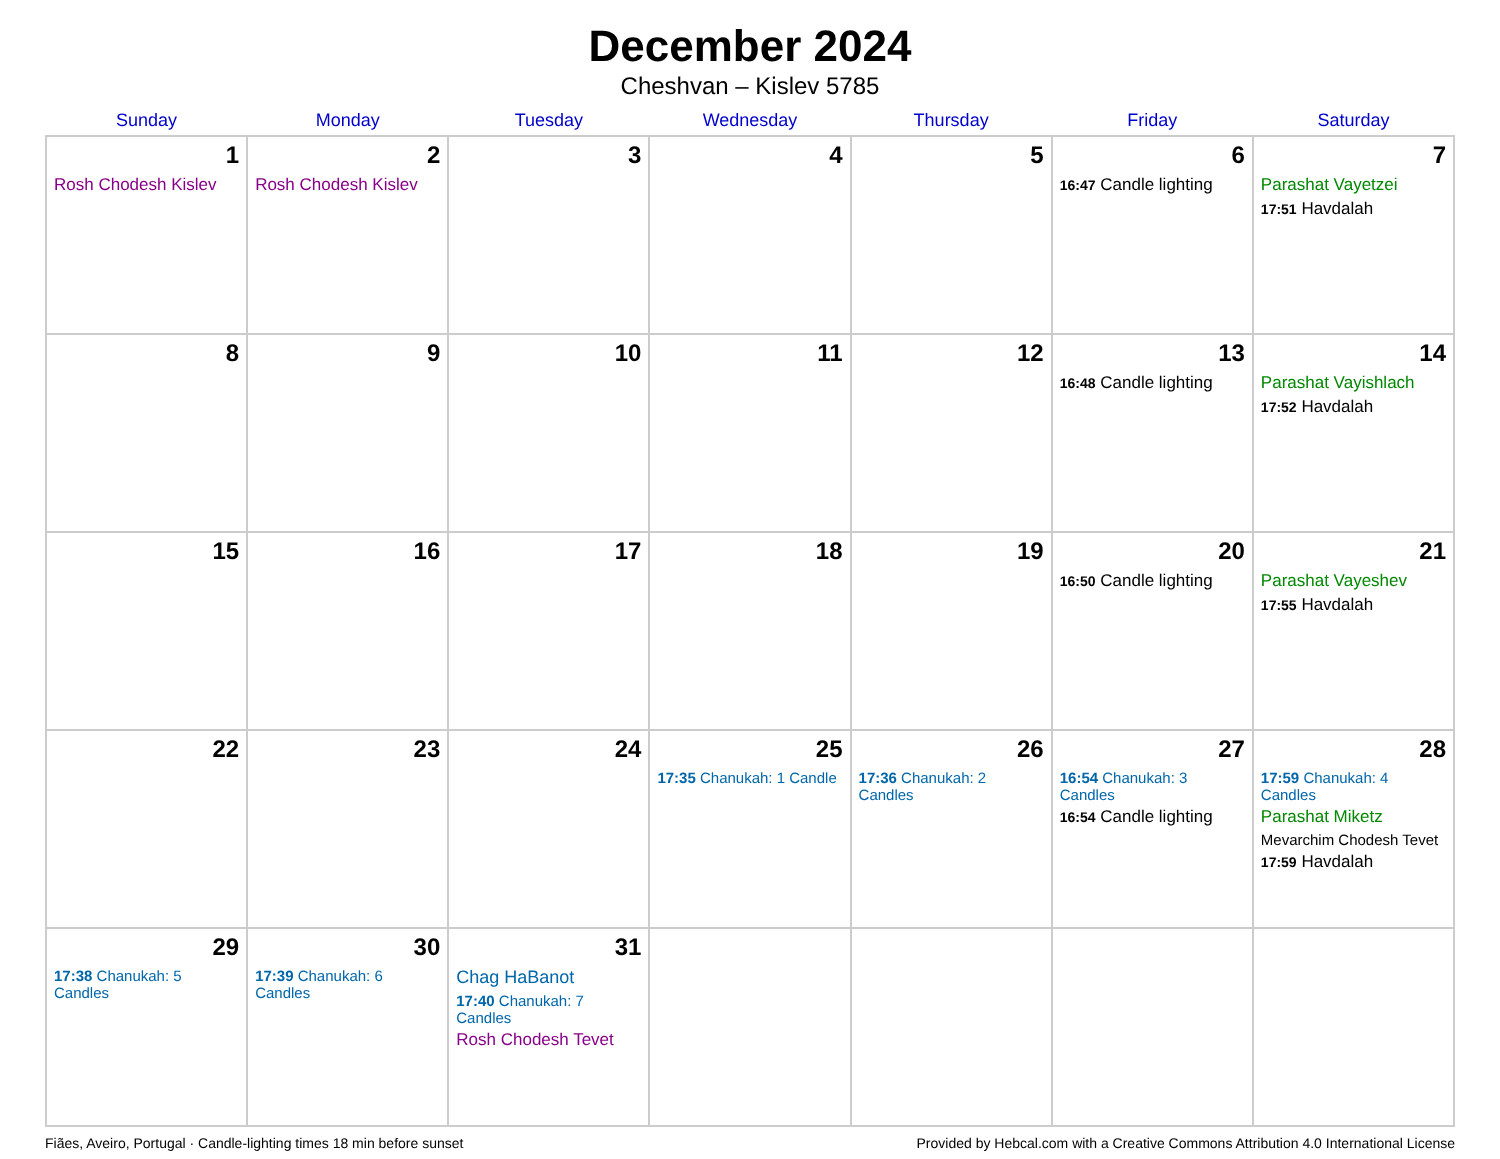December 2024
Cheshvan – Kislev 5785
| Sunday | Monday | Tuesday | Wednesday | Thursday | Friday | Saturday |
| --- | --- | --- | --- | --- | --- | --- |
| 1 Rosh Chodesh Kislev | 2 Rosh Chodesh Kislev | 3 | 4 | 5 | 6 16:47 Candle lighting | 7 Parashat Vayetzei 17:51 Havdalah |
| 8 | 9 | 10 | 11 | 12 | 13 16:48 Candle lighting | 14 Parashat Vayishlach 17:52 Havdalah |
| 15 | 16 | 17 | 18 | 19 | 20 16:50 Candle lighting | 21 Parashat Vayeshev 17:55 Havdalah |
| 22 | 23 | 24 | 25 17:35 Chanukah: 1 Candle | 26 17:36 Chanukah: 2 Candles | 27 16:54 Chanukah: 3 Candles 16:54 Candle lighting | 28 17:59 Chanukah: 4 Candles Parashat Miketz Mevarchim Chodesh Tevet 17:59 Havdalah |
| 29 17:38 Chanukah: 5 Candles | 30 17:39 Chanukah: 6 Candles | 31 Chag HaBanot 17:40 Chanukah: 7 Candles Rosh Chodesh Tevet | | | | |
Fiães, Aveiro, Portugal · Candle-lighting times 18 min before sunset Provided by Hebcal.com with a Creative Commons Attribution 4.0 International License